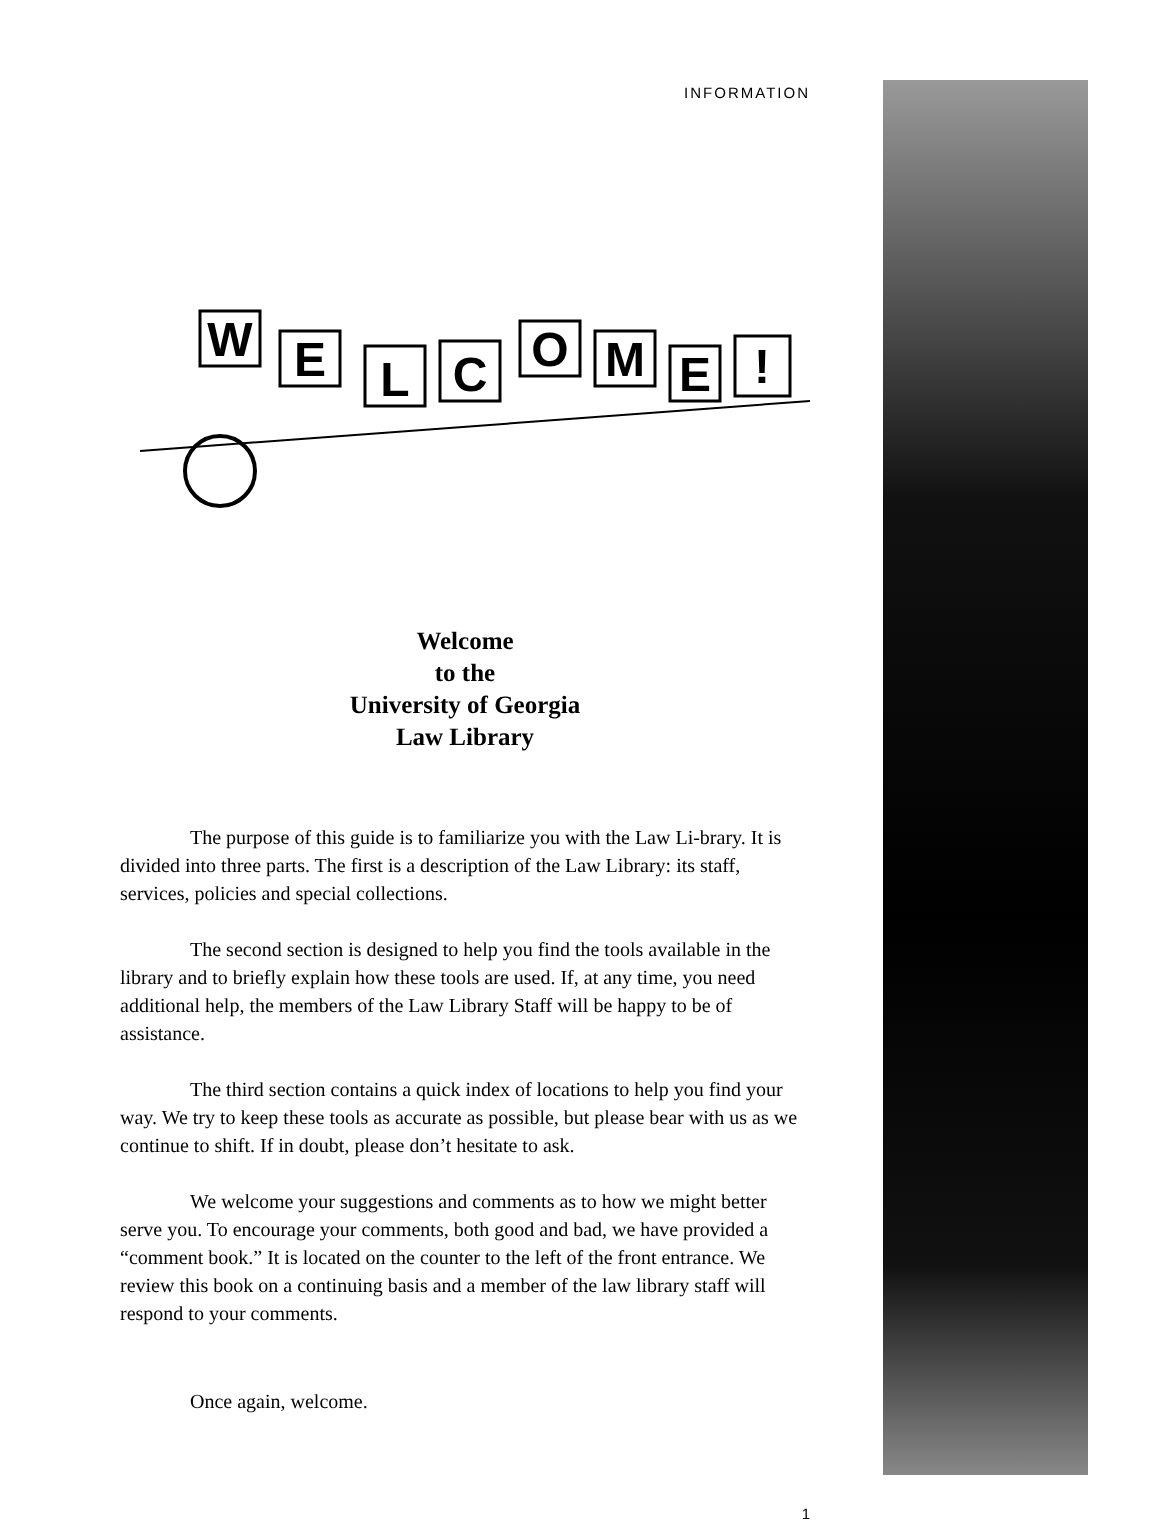INFORMATION
W
E
L
C
O
M
E
!
Welcome
to the
University of Georgia
Law Library
The purpose of this guide is to familiarize you with the Law Li-brary. It is divided into three parts. The first is a description of the Law Library: its staff, services, policies and special collections.
The second section is designed to help you find the tools available in the library and to briefly explain how these tools are used. If, at any time, you need additional help, the members of the Law Library Staff will be happy to be of assistance.
The third section contains a quick index of locations to help you find your way. We try to keep these tools as accurate as possible, but please bear with us as we continue to shift. If in doubt, please don’t hesitate to ask.
We welcome your suggestions and comments as to how we might better serve you. To encourage your comments, both good and bad, we have provided a “comment book.” It is located on the counter to the left of the front entrance. We review this book on a continuing basis and a member of the law library staff will respond to your comments.
Once again, welcome.
1